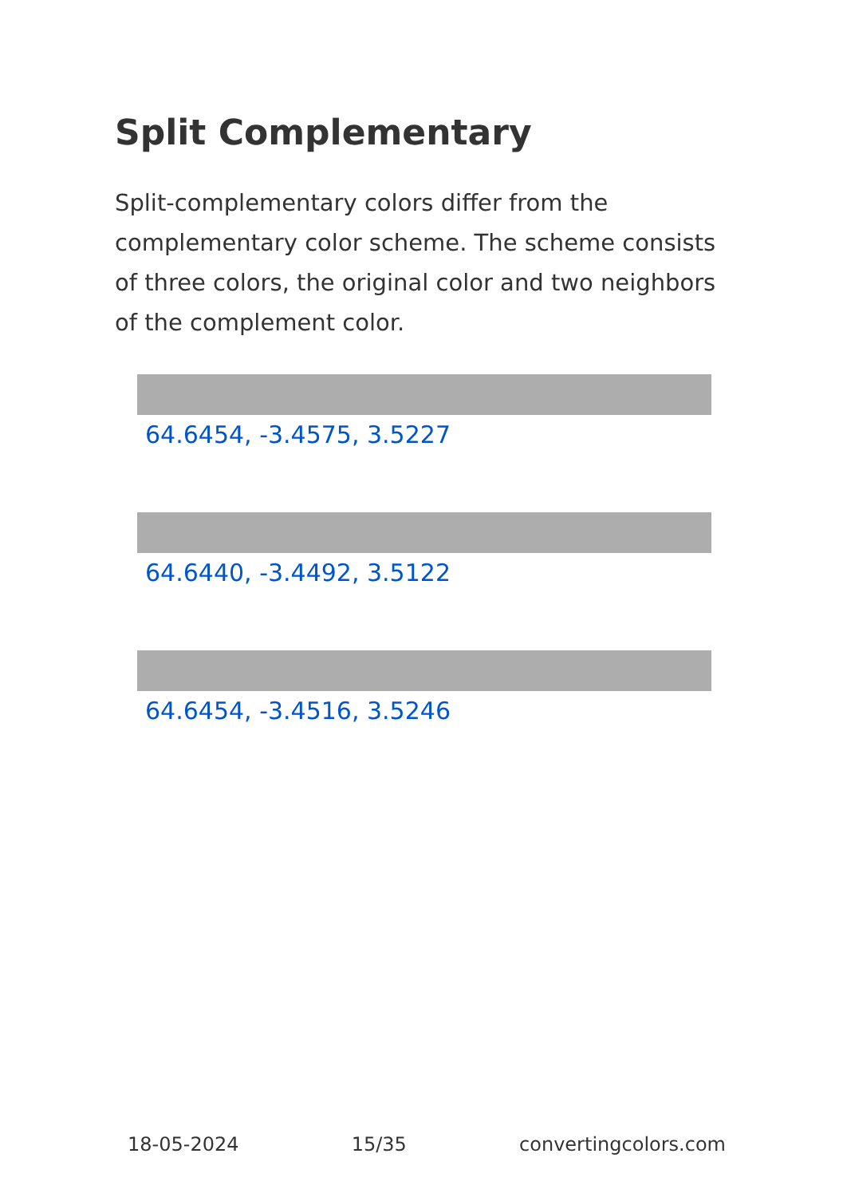Split Complementary
Split-complementary colors differ from the complementary color scheme. The scheme consists of three colors, the original color and two neighbors of the complement color.
64.6454, -3.4575, 3.5227
64.6440, -3.4492, 3.5122
64.6454, -3.4516, 3.5246
18-05-2024 15/35 convertingcolors.com